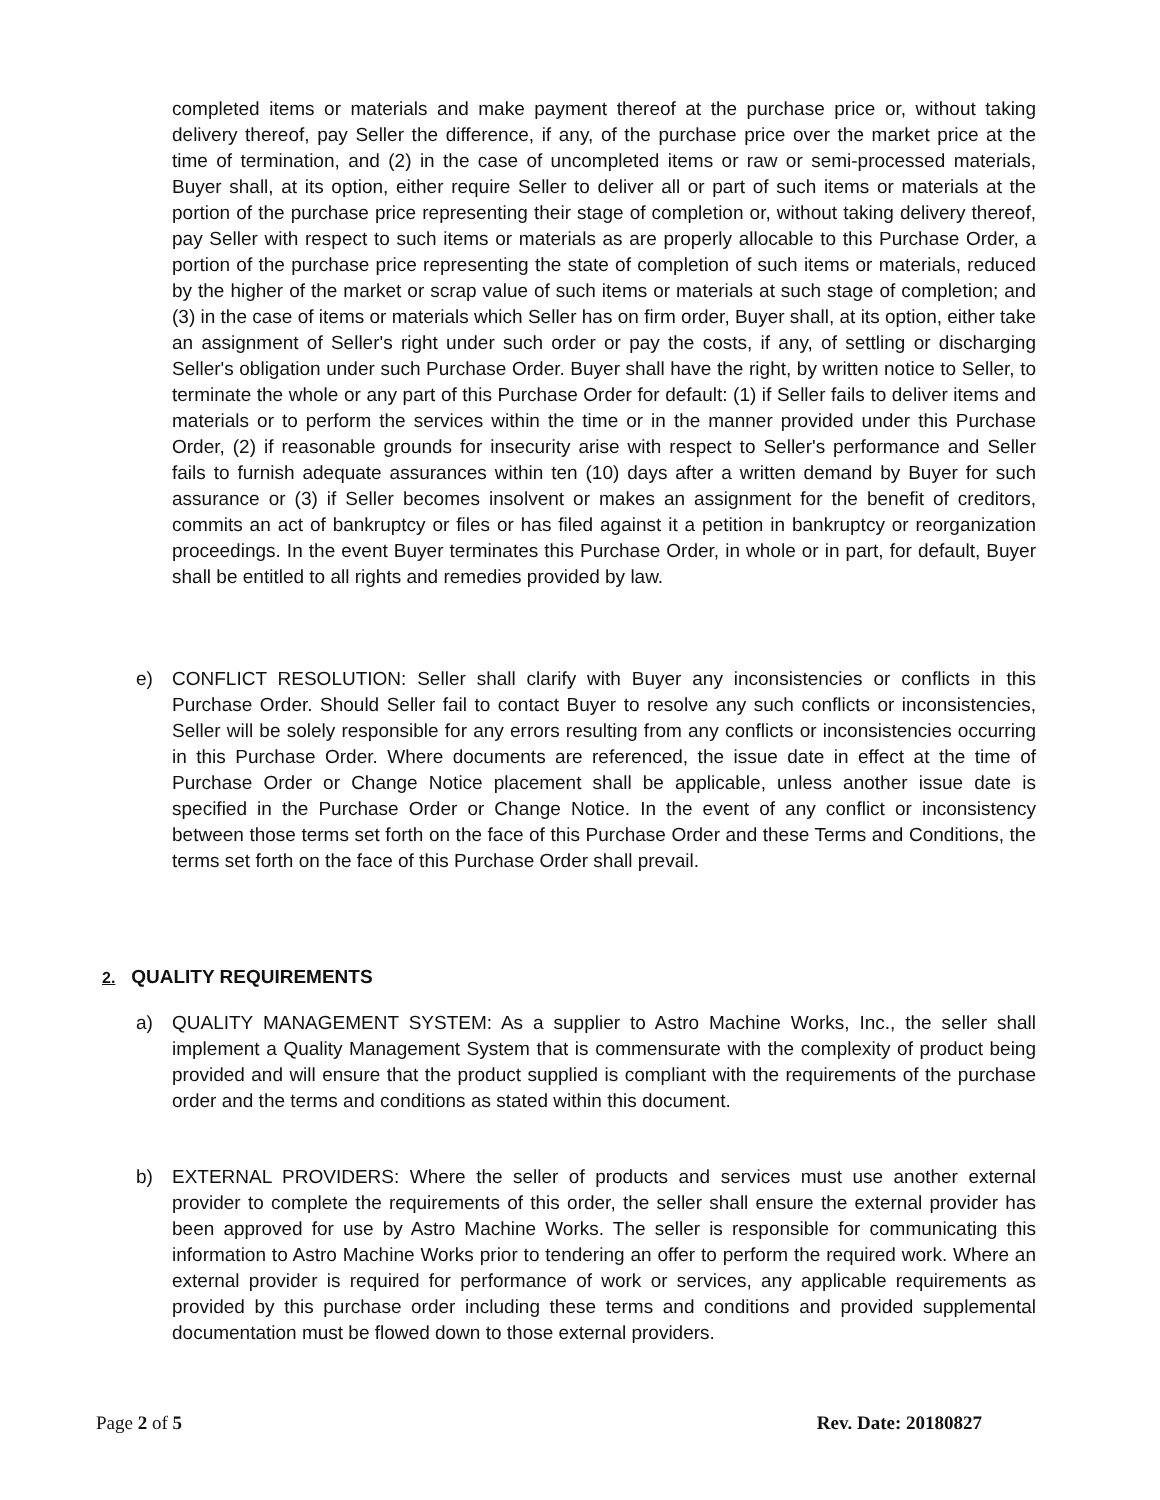completed items or materials and make payment thereof at the purchase price or, without taking delivery thereof, pay Seller the difference, if any, of the purchase price over the market price at the time of termination, and (2) in the case of uncompleted items or raw or semi-processed materials, Buyer shall, at its option, either require Seller to deliver all or part of such items or materials at the portion of the purchase price representing their stage of completion or, without taking delivery thereof, pay Seller with respect to such items or materials as are properly allocable to this Purchase Order, a portion of the purchase price representing the state of completion of such items or materials, reduced by the higher of the market or scrap value of such items or materials at such stage of completion; and (3) in the case of items or materials which Seller has on firm order, Buyer shall, at its option, either take an assignment of Seller's right under such order or pay the costs, if any, of settling or discharging Seller's obligation under such Purchase Order. Buyer shall have the right, by written notice to Seller, to terminate the whole or any part of this Purchase Order for default: (1) if Seller fails to deliver items and materials or to perform the services within the time or in the manner provided under this Purchase Order, (2) if reasonable grounds for insecurity arise with respect to Seller's performance and Seller fails to furnish adequate assurances within ten (10) days after a written demand by Buyer for such assurance or (3) if Seller becomes insolvent or makes an assignment for the benefit of creditors, commits an act of bankruptcy or files or has filed against it a petition in bankruptcy or reorganization proceedings. In the event Buyer terminates this Purchase Order, in whole or in part, for default, Buyer shall be entitled to all rights and remedies provided by law.
e) CONFLICT RESOLUTION: Seller shall clarify with Buyer any inconsistencies or conflicts in this Purchase Order. Should Seller fail to contact Buyer to resolve any such conflicts or inconsistencies, Seller will be solely responsible for any errors resulting from any conflicts or inconsistencies occurring in this Purchase Order. Where documents are referenced, the issue date in effect at the time of Purchase Order or Change Notice placement shall be applicable, unless another issue date is specified in the Purchase Order or Change Notice. In the event of any conflict or inconsistency between those terms set forth on the face of this Purchase Order and these Terms and Conditions, the terms set forth on the face of this Purchase Order shall prevail.
2. QUALITY REQUIREMENTS
a) QUALITY MANAGEMENT SYSTEM: As a supplier to Astro Machine Works, Inc., the seller shall implement a Quality Management System that is commensurate with the complexity of product being provided and will ensure that the product supplied is compliant with the requirements of the purchase order and the terms and conditions as stated within this document.
b) EXTERNAL PROVIDERS: Where the seller of products and services must use another external provider to complete the requirements of this order, the seller shall ensure the external provider has been approved for use by Astro Machine Works. The seller is responsible for communicating this information to Astro Machine Works prior to tendering an offer to perform the required work. Where an external provider is required for performance of work or services, any applicable requirements as provided by this purchase order including these terms and conditions and provided supplemental documentation must be flowed down to those external providers.
Page 2 of 5 Rev. Date: 20180827